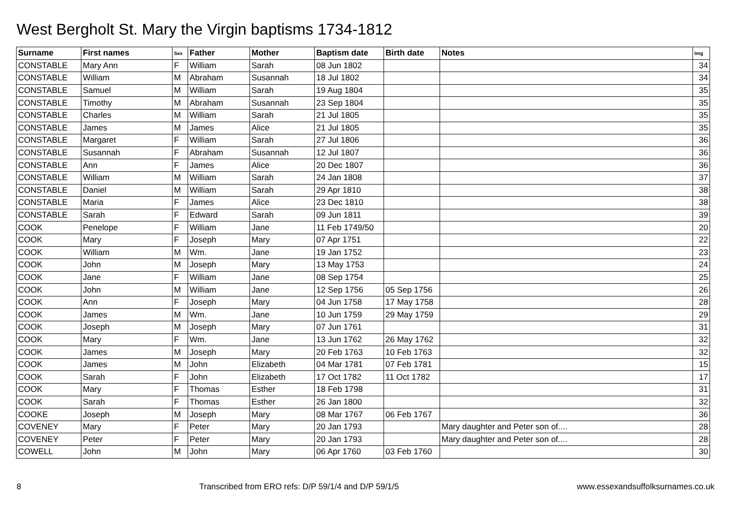West Bergholt St. Mary the Virgin baptisms 1734-1812
| Surname | First names | Sex | Father | Mother | Baptism date | Birth date | Notes | Img |
| --- | --- | --- | --- | --- | --- | --- | --- | --- |
| CONSTABLE | Mary Ann | F | William | Sarah | 08 Jun 1802 | | | 34 |
| CONSTABLE | William | M | Abraham | Susannah | 18 Jul 1802 | | | 34 |
| CONSTABLE | Samuel | M | William | Sarah | 19 Aug 1804 | | | 35 |
| CONSTABLE | Timothy | M | Abraham | Susannah | 23 Sep 1804 | | | 35 |
| CONSTABLE | Charles | M | William | Sarah | 21 Jul 1805 | | | 35 |
| CONSTABLE | James | M | James | Alice | 21 Jul 1805 | | | 35 |
| CONSTABLE | Margaret | F | William | Sarah | 27 Jul 1806 | | | 36 |
| CONSTABLE | Susannah | F | Abraham | Susannah | 12 Jul 1807 | | | 36 |
| CONSTABLE | Ann | F | James | Alice | 20 Dec 1807 | | | 36 |
| CONSTABLE | William | M | William | Sarah | 24 Jan 1808 | | | 37 |
| CONSTABLE | Daniel | M | William | Sarah | 29 Apr 1810 | | | 38 |
| CONSTABLE | Maria | F | James | Alice | 23 Dec 1810 | | | 38 |
| CONSTABLE | Sarah | F | Edward | Sarah | 09 Jun 1811 | | | 39 |
| COOK | Penelope | F | William | Jane | 11 Feb 1749/50 | | | 20 |
| COOK | Mary | F | Joseph | Mary | 07 Apr 1751 | | | 22 |
| COOK | William | M | Wm. | Jane | 19 Jan 1752 | | | 23 |
| COOK | John | M | Joseph | Mary | 13 May 1753 | | | 24 |
| COOK | Jane | F | William | Jane | 08 Sep 1754 | | | 25 |
| COOK | John | M | William | Jane | 12 Sep 1756 | 05 Sep 1756 | | 26 |
| COOK | Ann | F | Joseph | Mary | 04 Jun 1758 | 17 May 1758 | | 28 |
| COOK | James | M | Wm. | Jane | 10 Jun 1759 | 29 May 1759 | | 29 |
| COOK | Joseph | M | Joseph | Mary | 07 Jun 1761 | | | 31 |
| COOK | Mary | F | Wm. | Jane | 13 Jun 1762 | 26 May 1762 | | 32 |
| COOK | James | M | Joseph | Mary | 20 Feb 1763 | 10 Feb 1763 | | 32 |
| COOK | James | M | John | Elizabeth | 04 Mar 1781 | 07 Feb 1781 | | 15 |
| COOK | Sarah | F | John | Elizabeth | 17 Oct 1782 | 11 Oct 1782 | | 17 |
| COOK | Mary | F | Thomas | Esther | 18 Feb 1798 | | | 31 |
| COOK | Sarah | F | Thomas | Esther | 26 Jan 1800 | | | 32 |
| COOKE | Joseph | M | Joseph | Mary | 08 Mar 1767 | 06 Feb 1767 | | 36 |
| COVENEY | Mary | F | Peter | Mary | 20 Jan 1793 | | Mary daughter and Peter son of.... | 28 |
| COVENEY | Peter | F | Peter | Mary | 20 Jan 1793 | | Mary daughter and Peter son of.... | 28 |
| COWELL | John | M | John | Mary | 06 Apr 1760 | 03 Feb 1760 | | 30 |
8 Transcribed from ERO refs: D/P 59/1/4 and D/P 59/1/5 www.essexandsuffolksurnames.co.uk